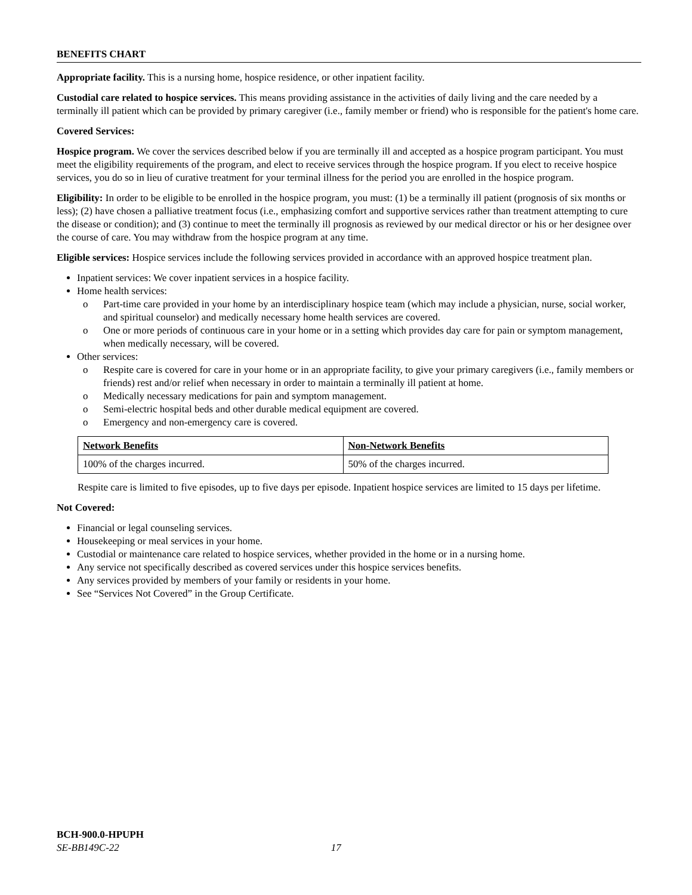BENEFITS CHART
Appropriate facility. This is a nursing home, hospice residence, or other inpatient facility.
Custodial care related to hospice services. This means providing assistance in the activities of daily living and the care needed by a terminally ill patient which can be provided by primary caregiver (i.e., family member or friend) who is responsible for the patient's home care.
Covered Services:
Hospice program. We cover the services described below if you are terminally ill and accepted as a hospice program participant. You must meet the eligibility requirements of the program, and elect to receive services through the hospice program. If you elect to receive hospice services, you do so in lieu of curative treatment for your terminal illness for the period you are enrolled in the hospice program.
Eligibility: In order to be eligible to be enrolled in the hospice program, you must: (1) be a terminally ill patient (prognosis of six months or less); (2) have chosen a palliative treatment focus (i.e., emphasizing comfort and supportive services rather than treatment attempting to cure the disease or condition); and (3) continue to meet the terminally ill prognosis as reviewed by our medical director or his or her designee over the course of care. You may withdraw from the hospice program at any time.
Eligible services: Hospice services include the following services provided in accordance with an approved hospice treatment plan.
Inpatient services: We cover inpatient services in a hospice facility.
Home health services:
o Part-time care provided in your home by an interdisciplinary hospice team (which may include a physician, nurse, social worker, and spiritual counselor) and medically necessary home health services are covered.
o One or more periods of continuous care in your home or in a setting which provides day care for pain or symptom management, when medically necessary, will be covered.
Other services:
o Respite care is covered for care in your home or in an appropriate facility, to give your primary caregivers (i.e., family members or friends) rest and/or relief when necessary in order to maintain a terminally ill patient at home.
o Medically necessary medications for pain and symptom management.
o Semi-electric hospital beds and other durable medical equipment are covered.
o Emergency and non-emergency care is covered.
| Network Benefits | Non-Network Benefits |
| --- | --- |
| 100% of the charges incurred. | 50% of the charges incurred. |
Respite care is limited to five episodes, up to five days per episode. Inpatient hospice services are limited to 15 days per lifetime.
Not Covered:
Financial or legal counseling services.
Housekeeping or meal services in your home.
Custodial or maintenance care related to hospice services, whether provided in the home or in a nursing home.
Any service not specifically described as covered services under this hospice services benefits.
Any services provided by members of your family or residents in your home.
See “Services Not Covered” in the Group Certificate.
BCH-900.0-HPUPH
SE-BB149C-22 17